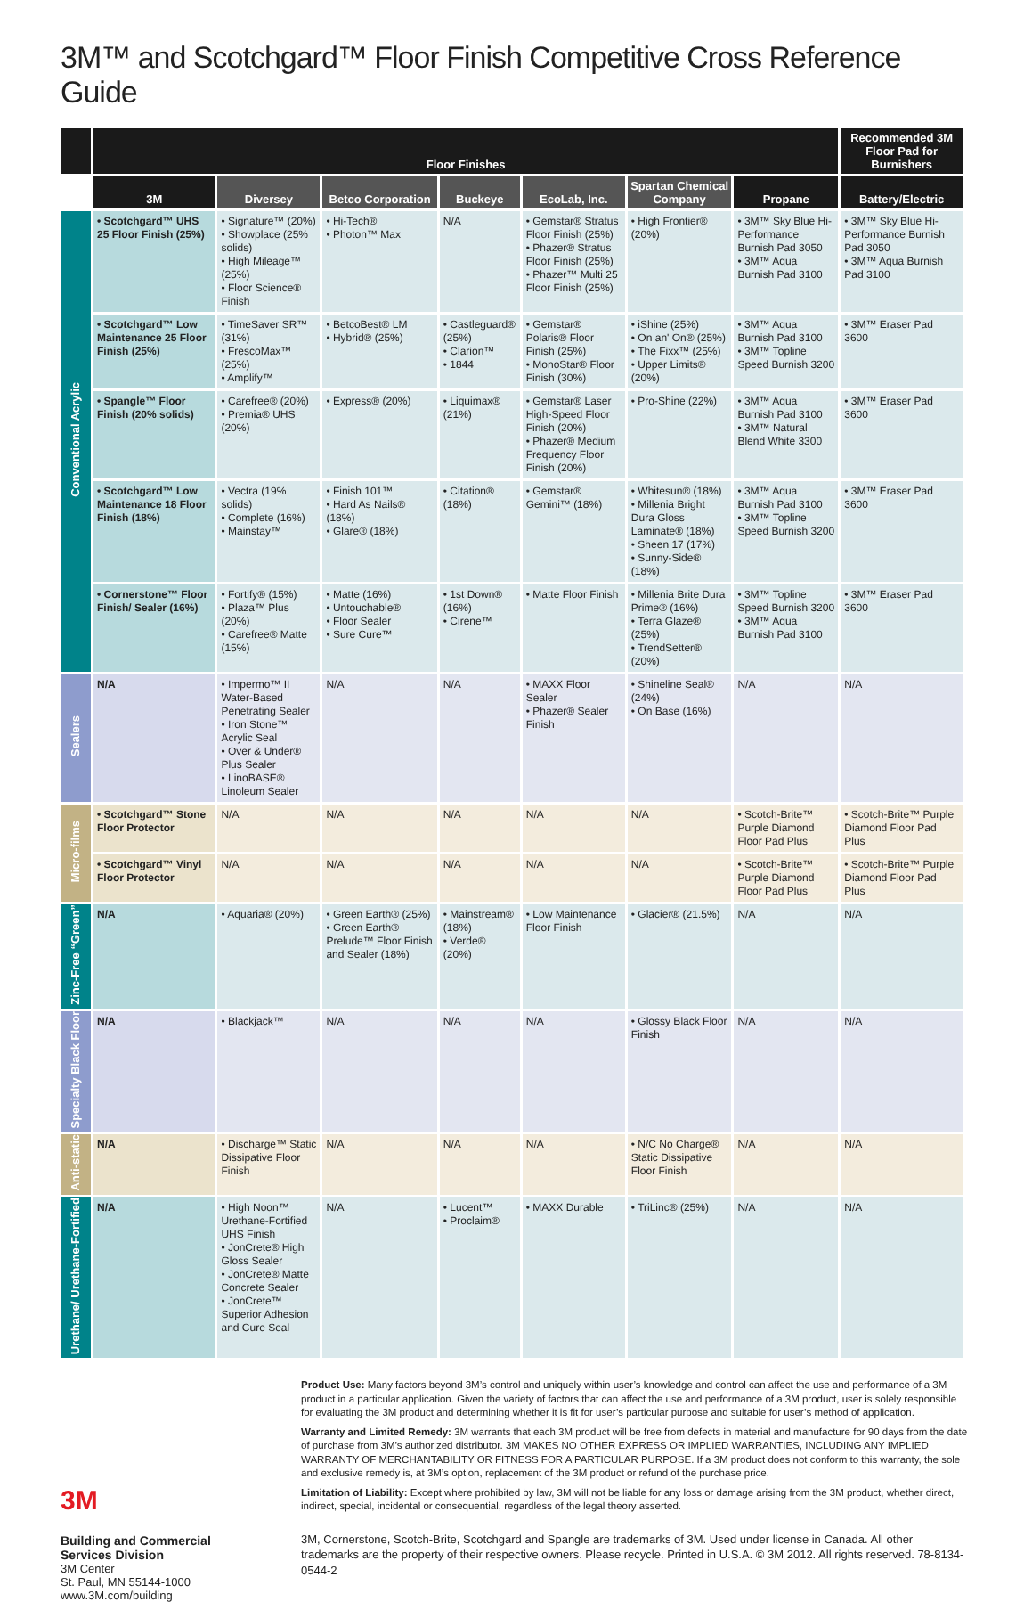3M™ and Scotchgard™ Floor Finish Competitive Cross Reference Guide
| | Floor Finishes | | | | | | | Recommended 3M Floor Pad for Burnishers |
| --- | --- | --- | --- | --- | --- | --- | --- | --- |
| | 3M | Diversey | Betco Corporation | Buckeye | EcoLab, Inc. | Spartan Chemical Company | Propane | Battery/Electric |
| Conventional Acrylic | • Scotchgard™ UHS 25 Floor Finish (25%) | • Signature™ (20%) • Showplace (25% solids) • High Mileage™ (25%) • Floor Science® Finish | • Hi-Tech® • Photon™ Max | N/A | • Gemstar® Stratus Floor Finish (25%) • Phazer® Stratus Floor Finish (25%) • Phazer™ Multi 25 Floor Finish (25%) | • High Frontier® (20%) | • 3M™ Sky Blue Hi-Performance Burnish Pad 3050 • 3M™ Aqua Burnish Pad 3100 | • 3M™ Sky Blue Hi-Performance Burnish Pad 3050 • 3M™ Aqua Burnish Pad 3100 |
| | • Scotchgard™ Low Maintenance 25 Floor Finish (25%) | • TimeSaver SR™ (31%) • FrescoMax™ (25%) • Amplify™ | • BetcoBest® LM • Hybrid® (25%) | • Castleguard® (25%) • Clarion™ • 1844 | • Gemstar® Polaris® Floor Finish (25%) • MonoStar® Floor Finish (30%) | • iShine (25%) • On an' On® (25%) • The Fixx™ (25%) • Upper Limits® (20%) | • 3M™ Aqua Burnish Pad 3100 • 3M™ Topline Speed Burnish 3200 | • 3M™ Eraser Pad 3600 |
| | • Spangle™ Floor Finish (20% solids) | • Carefree® (20%) • Premia® UHS (20%) | • Express® (20%) | • Liquimax® (21%) | • Gemstar® Laser High-Speed Floor Finish (20%) • Phazer® Medium Frequency Floor Finish (20%) | • Pro-Shine (22%) | • 3M™ Aqua Burnish Pad 3100 • 3M™ Natural Blend White 3300 | • 3M™ Eraser Pad 3600 |
| | • Scotchgard™ Low Maintenance 18 Floor Finish (18%) | • Vectra (19% solids) • Complete (16%) • Mainstay™ | • Finish 101™ • Hard As Nails® (18%) • Glare® (18%) | • Citation® (18%) | • Gemstar® Gemini™ (18%) | • Whitesun® (18%) • Millenia Bright Dura Gloss Laminate® (18%) • Sheen 17 (17%) • Sunny-Side® (18%) | • 3M™ Aqua Burnish Pad 3100 • 3M™ Topline Speed Burnish 3200 | • 3M™ Eraser Pad 3600 |
| | • Cornerstone™ Floor Finish/ Sealer (16%) | • Fortify® (15%) • Plaza™ Plus (20%) • Carefree® Matte (15%) | • Matte (16%) • Untouchable® • Floor Sealer • Sure Cure™ | • 1st Down® (16%) • Cirene™ | • Matte Floor Finish | • Millenia Brite Dura Prime® (16%) • Terra Glaze® (25%) • TrendSetter® (20%) | • 3M™ Topline Speed Burnish 3200 • 3M™ Aqua Burnish Pad 3100 | • 3M™ Eraser Pad 3600 |
| Sealers | N/A | • Impermo™ II Water-Based Penetrating Sealer • Iron Stone™ Acrylic Seal • Over & Under® Plus Sealer • LinoBASE® Linoleum Sealer | N/A | N/A | • MAXX Floor Sealer • Phazer® Sealer Finish | • Shineline Seal® (24%) • On Base (16%) | N/A | N/A |
| Micro-films | • Scotchgard™ Stone Floor Protector | N/A | N/A | N/A | N/A | N/A | • Scotch-Brite™ Purple Diamond Floor Pad Plus | • Scotch-Brite™ Purple Diamond Floor Pad Plus |
| | • Scotchgard™ Vinyl Floor Protector | N/A | N/A | N/A | N/A | N/A | • Scotch-Brite™ Purple Diamond Floor Pad Plus | • Scotch-Brite™ Purple Diamond Floor Pad Plus |
| Zinc-Free “Green” | N/A | • Aquaria® (20%) | • Green Earth® (25%) • Green Earth® Prelude™ Floor Finish and Sealer (18%) | • Mainstream® (18%) • Verde® (20%) | • Low Maintenance Floor Finish | • Glacier® (21.5%) | N/A | N/A |
| Specialty Black Floor | N/A | • Blackjack™ | N/A | N/A | N/A | • Glossy Black Floor Finish | N/A | N/A |
| Anti-static | N/A | • Discharge™ Static Dissipative Floor Finish | N/A | N/A | N/A | • N/C No Charge® Static Dissipative Floor Finish | N/A | N/A |
| Urethane/ Urethane-Fortified | N/A | • High Noon™ Urethane-Fortified UHS Finish • JonCrete® High Gloss Sealer • JonCrete® Matte Concrete Sealer • JonCrete™ Superior Adhesion and Cure Seal | N/A | • Lucent™ • Proclaim® | • MAXX Durable | • TriLinc® (25%) | N/A | N/A |
3M
Building and Commercial
Services Division
3M Center
St. Paul, MN 55144-1000
www.3M.com/building
Product Use: Many factors beyond 3M’s control and uniquely within user’s knowledge and control can affect the use and performance of a 3M product in a particular application. Given the variety of factors that can affect the use and performance of a 3M product, user is solely responsible for evaluating the 3M product and determining whether it is fit for user’s particular purpose and suitable for user’s method of application.
Warranty and Limited Remedy: 3M warrants that each 3M product will be free from defects in material and manufacture for 90 days from the date of purchase from 3M’s authorized distributor. 3M MAKES NO OTHER EXPRESS OR IMPLIED WARRANTIES, INCLUDING ANY IMPLIED WARRANTY OF MERCHANTABILITY OR FITNESS FOR A PARTICULAR PURPOSE. If a 3M product does not conform to this warranty, the sole and exclusive remedy is, at 3M’s option, replacement of the 3M product or refund of the purchase price.
Limitation of Liability: Except where prohibited by law, 3M will not be liable for any loss or damage arising from the 3M product, whether direct, indirect, special, incidental or consequential, regardless of the legal theory asserted.
3M, Cornerstone, Scotch-Brite, Scotchgard and Spangle are trademarks of 3M. Used under license in Canada. All other trademarks are the property of their respective owners. Please recycle. Printed in U.S.A. © 3M 2012. All rights reserved. 78-8134-0544-2